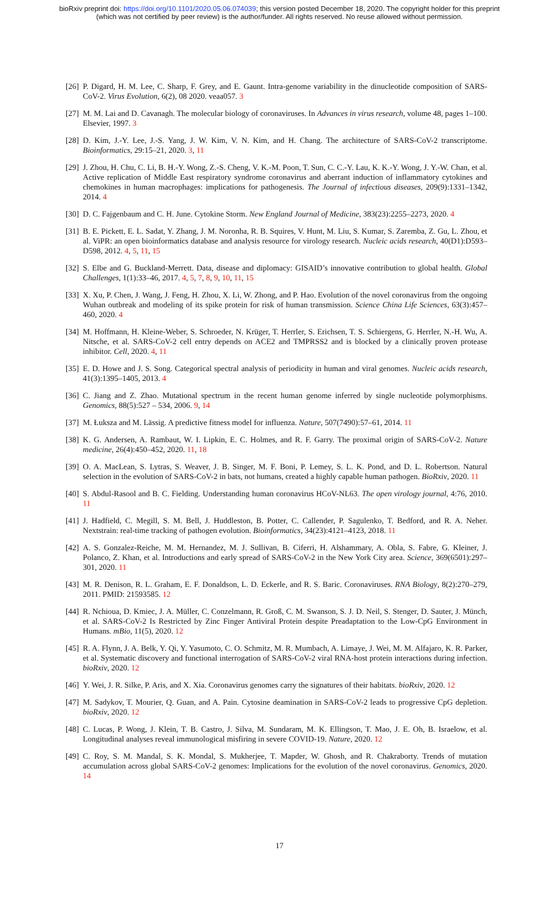bioRxiv preprint doi: https://doi.org/10.1101/2020.05.06.074039; this version posted December 18, 2020. The copyright holder for this preprint
(which was not certified by peer review) is the author/funder. All rights reserved. No reuse allowed without permission.
[26]
P. Digard, H. M. Lee, C. Sharp, F. Grey, and E. Gaunt. Intra-genome variability in the dinucleotide composition of SARS-CoV-2. Virus Evolution, 6(2), 08 2020. veaa057. 3
[27]
M. M. Lai and D. Cavanagh. The molecular biology of coronaviruses. In Advances in virus research, volume 48, pages 1–100. Elsevier, 1997. 3
[28]
D. Kim, J.-Y. Lee, J.-S. Yang, J. W. Kim, V. N. Kim, and H. Chang. The architecture of SARS-CoV-2 transcriptome. Bioinformatics, 29:15–21, 2020. 3, 11
[29]
J. Zhou, H. Chu, C. Li, B. H.-Y. Wong, Z.-S. Cheng, V. K.-M. Poon, T. Sun, C. C.-Y. Lau, K. K.-Y. Wong, J. Y.-W. Chan, et al. Active replication of Middle East respiratory syndrome coronavirus and aberrant induction of inflammatory cytokines and chemokines in human macrophages: implications for pathogenesis. The Journal of infectious diseases, 209(9):1331–1342, 2014. 4
[30]
D. C. Fajgenbaum and C. H. June. Cytokine Storm. New England Journal of Medicine, 383(23):2255–2273, 2020. 4
[31]
B. E. Pickett, E. L. Sadat, Y. Zhang, J. M. Noronha, R. B. Squires, V. Hunt, M. Liu, S. Kumar, S. Zaremba, Z. Gu, L. Zhou, et al. ViPR: an open bioinformatics database and analysis resource for virology research. Nucleic acids research, 40(D1):D593–D598, 2012. 4, 5, 11, 15
[32]
S. Elbe and G. Buckland-Merrett. Data, disease and diplomacy: GISAID’s innovative contribution to global health. Global Challenges, 1(1):33–46, 2017. 4, 5, 7, 8, 9, 10, 11, 15
[33]
X. Xu, P. Chen, J. Wang, J. Feng, H. Zhou, X. Li, W. Zhong, and P. Hao. Evolution of the novel coronavirus from the ongoing Wuhan outbreak and modeling of its spike protein for risk of human transmission. Science China Life Sciences, 63(3):457–460, 2020. 4
[34]
M. Hoffmann, H. Kleine-Weber, S. Schroeder, N. Krüger, T. Herrler, S. Erichsen, T. S. Schiergens, G. Herrler, N.-H. Wu, A. Nitsche, et al. SARS-CoV-2 cell entry depends on ACE2 and TMPRSS2 and is blocked by a clinically proven protease inhibitor. Cell, 2020. 4, 11
[35]
E. D. Howe and J. S. Song. Categorical spectral analysis of periodicity in human and viral genomes. Nucleic acids research, 41(3):1395–1405, 2013. 4
[36]
C. Jiang and Z. Zhao. Mutational spectrum in the recent human genome inferred by single nucleotide polymorphisms. Genomics, 88(5):527 – 534, 2006. 9, 14
[37]
M. Łuksza and M. Lässig. A predictive fitness model for influenza. Nature, 507(7490):57–61, 2014. 11
[38]
K. G. Andersen, A. Rambaut, W. I. Lipkin, E. C. Holmes, and R. F. Garry. The proximal origin of SARS-CoV-2. Nature medicine, 26(4):450–452, 2020. 11, 18
[39]
O. A. MacLean, S. Lytras, S. Weaver, J. B. Singer, M. F. Boni, P. Lemey, S. L. K. Pond, and D. L. Robertson. Natural selection in the evolution of SARS-CoV-2 in bats, not humans, created a highly capable human pathogen. BioRxiv, 2020. 11
[40]
S. Abdul-Rasool and B. C. Fielding. Understanding human coronavirus HCoV-NL63. The open virology journal, 4:76, 2010. 11
[41]
J. Hadfield, C. Megill, S. M. Bell, J. Huddleston, B. Potter, C. Callender, P. Sagulenko, T. Bedford, and R. A. Neher. Nextstrain: real-time tracking of pathogen evolution. Bioinformatics, 34(23):4121–4123, 2018. 11
[42]
A. S. Gonzalez-Reiche, M. M. Hernandez, M. J. Sullivan, B. Ciferri, H. Alshammary, A. Obla, S. Fabre, G. Kleiner, J. Polanco, Z. Khan, et al. Introductions and early spread of SARS-CoV-2 in the New York City area. Science, 369(6501):297–301, 2020. 11
[43]
M. R. Denison, R. L. Graham, E. F. Donaldson, L. D. Eckerle, and R. S. Baric. Coronaviruses. RNA Biology, 8(2):270–279, 2011. PMID: 21593585. 12
[44]
R. Nchioua, D. Kmiec, J. A. Müller, C. Conzelmann, R. Groß, C. M. Swanson, S. J. D. Neil, S. Stenger, D. Sauter, J. Münch, et al. SARS-CoV-2 Is Restricted by Zinc Finger Antiviral Protein despite Preadaptation to the Low-CpG Environment in Humans. mBio, 11(5), 2020. 12
[45]
R. A. Flynn, J. A. Belk, Y. Qi, Y. Yasumoto, C. O. Schmitz, M. R. Mumbach, A. Limaye, J. Wei, M. M. Alfajaro, K. R. Parker, et al. Systematic discovery and functional interrogation of SARS-CoV-2 viral RNA-host protein interactions during infection. bioRxiv, 2020. 12
[46]
Y. Wei, J. R. Silke, P. Aris, and X. Xia. Coronavirus genomes carry the signatures of their habitats. bioRxiv, 2020. 12
[47]
M. Sadykov, T. Mourier, Q. Guan, and A. Pain. Cytosine deamination in SARS-CoV-2 leads to progressive CpG depletion. bioRxiv, 2020. 12
[48]
C. Lucas, P. Wong, J. Klein, T. B. Castro, J. Silva, M. Sundaram, M. K. Ellingson, T. Mao, J. E. Oh, B. Israelow, et al. Longitudinal analyses reveal immunological misfiring in severe COVID-19. Nature, 2020. 12
[49]
C. Roy, S. M. Mandal, S. K. Mondal, S. Mukherjee, T. Mapder, W. Ghosh, and R. Chakraborty. Trends of mutation accumulation across global SARS-CoV-2 genomes: Implications for the evolution of the novel coronavirus. Genomics, 2020. 14
17